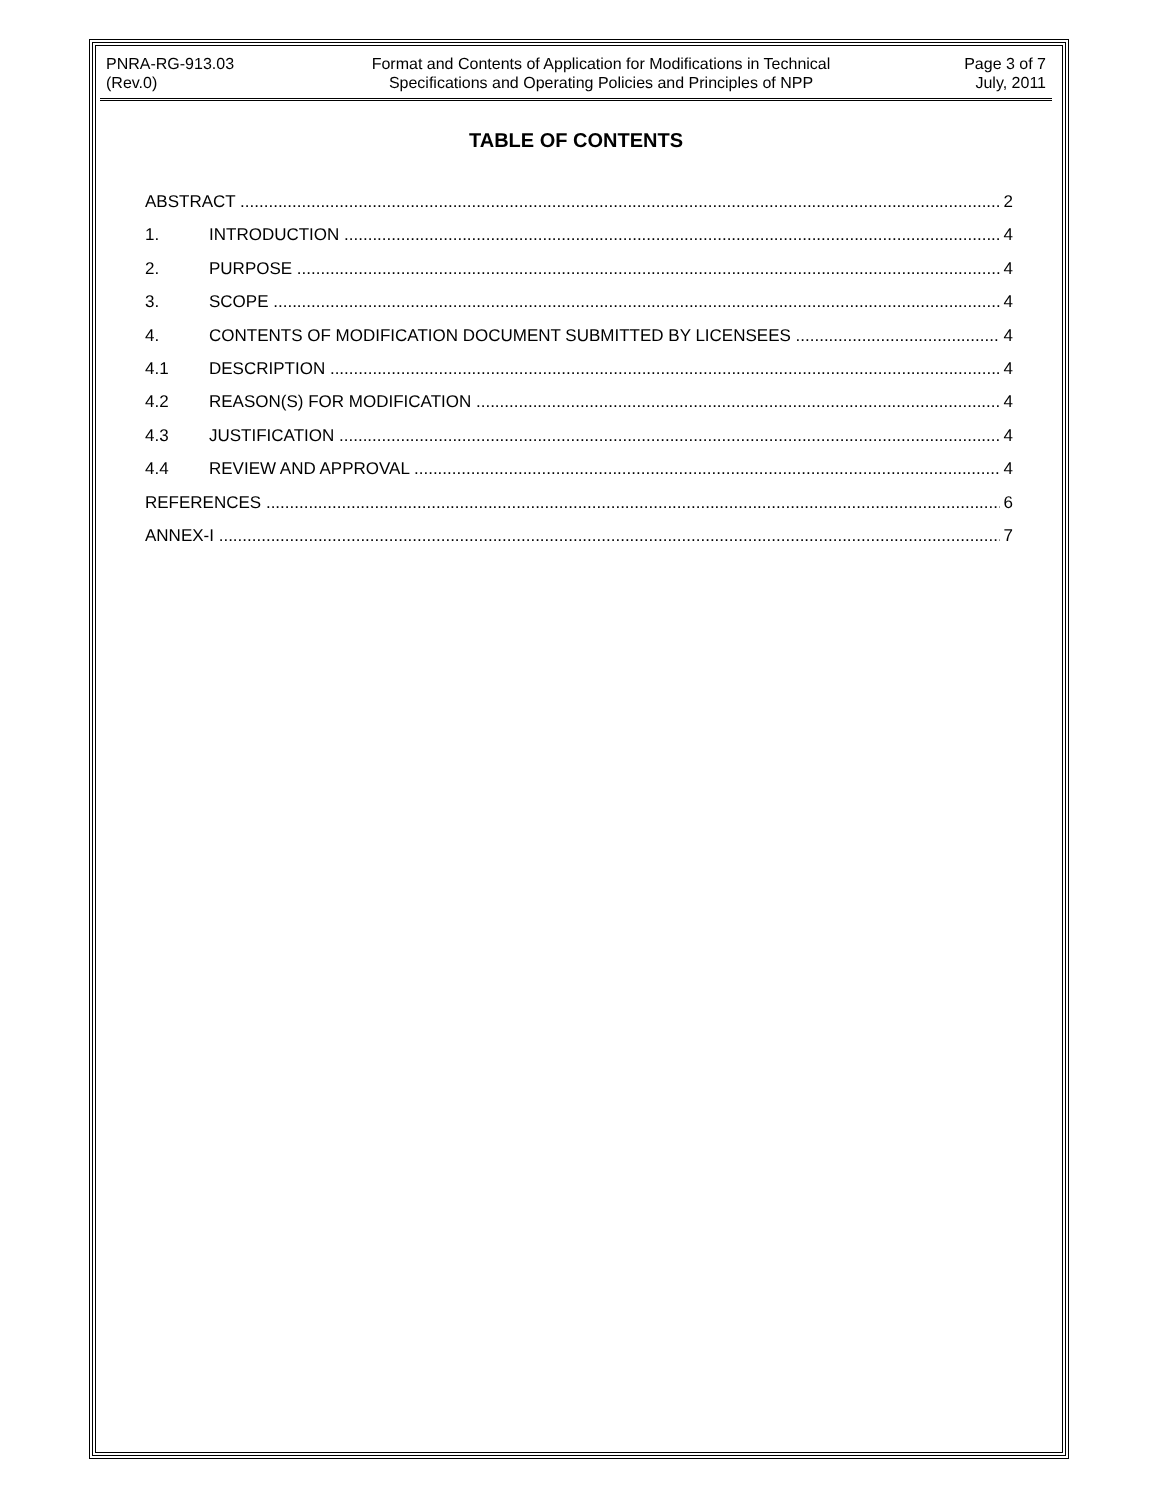PNRA-RG-913.03
(Rev.0)
Format and Contents of Application for Modifications in Technical
Specifications and Operating Policies and Principles of NPP
Page 3 of 7
July, 2011
TABLE OF CONTENTS
ABSTRACT 2
1. INTRODUCTION 4
2. PURPOSE 4
3. SCOPE 4
4. CONTENTS OF MODIFICATION DOCUMENT SUBMITTED BY LICENSEES 4
4.1 DESCRIPTION 4
4.2 REASON(S) FOR MODIFICATION 4
4.3 JUSTIFICATION 4
4.4 REVIEW AND APPROVAL 4
REFERENCES 6
ANNEX-I 7